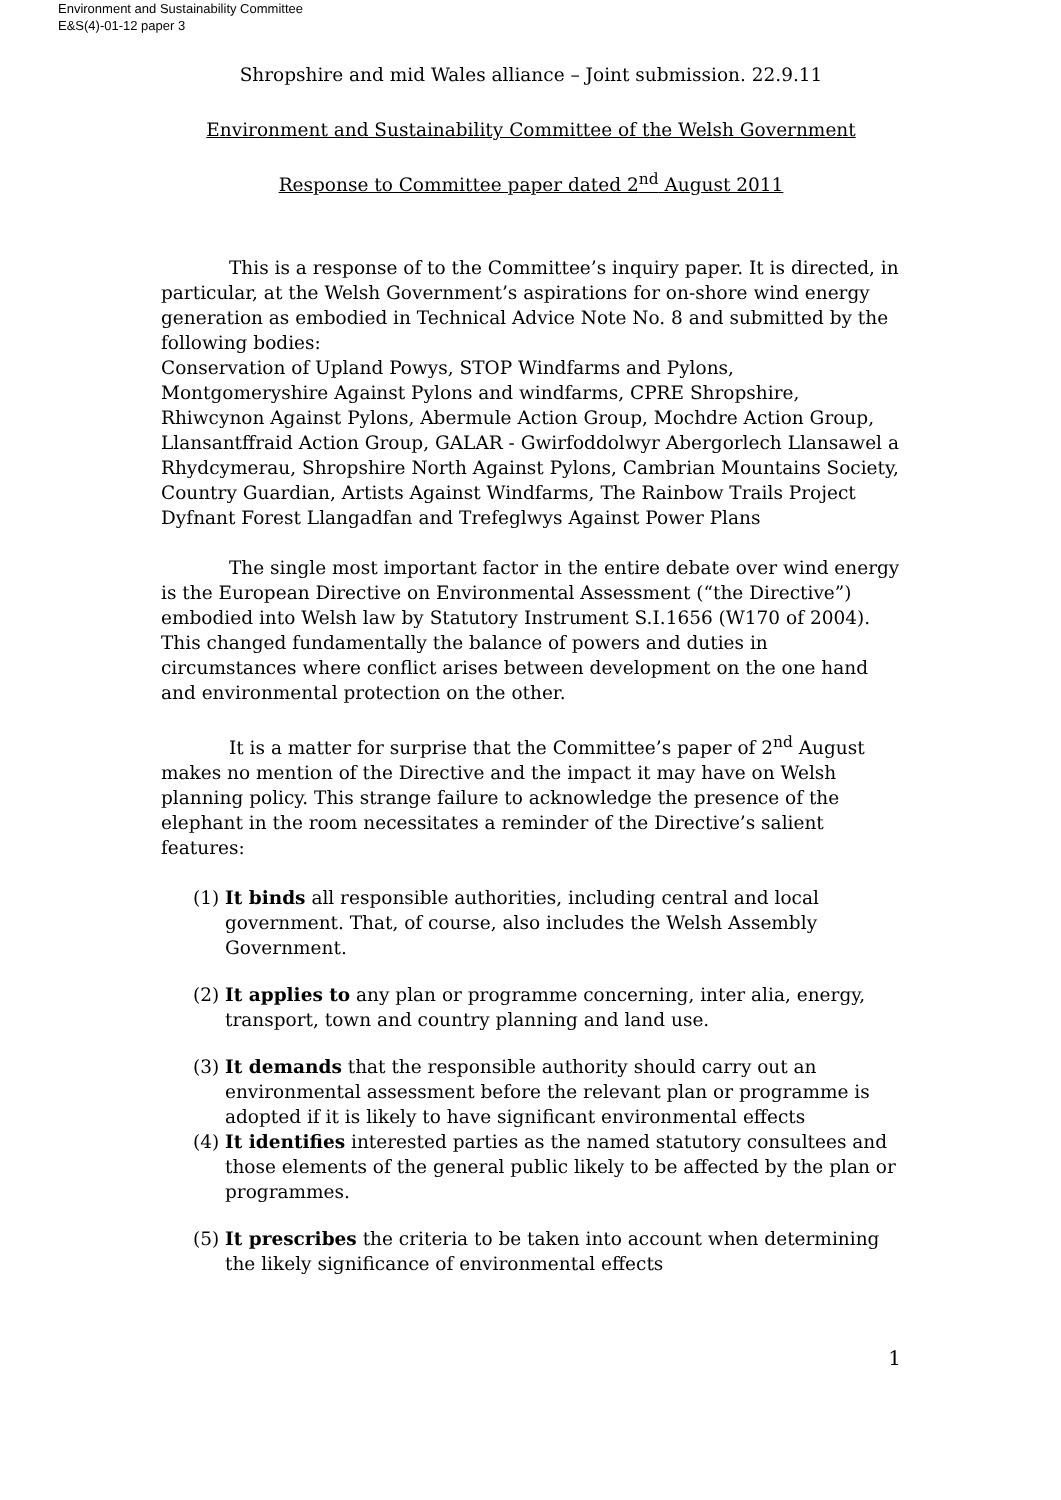Environment and Sustainability Committee
E&S(4)-01-12 paper 3
Shropshire and mid Wales alliance – Joint submission. 22.9.11
Environment and Sustainability Committee of the Welsh Government
Response to Committee paper dated 2<sup>nd</sup> August 2011
This is a response of to the Committee’s inquiry paper. It is directed, in particular, at the Welsh Government’s aspirations for on-shore wind energy generation as embodied in Technical Advice Note No. 8 and submitted by the following bodies:
Conservation of Upland Powys, STOP Windfarms and Pylons, Montgomeryshire Against Pylons and windfarms, CPRE Shropshire, Rhiwcynon Against Pylons, Abermule Action Group, Mochdre Action Group, Llansantffraid Action Group, GALAR - Gwirfoddolwyr Abergorlech Llansawel a Rhydcymerau, Shropshire North Against Pylons, Cambrian Mountains Society, Country Guardian, Artists Against Windfarms, The Rainbow Trails Project Dyfnant Forest Llangadfan and Trefeglwys Against Power Plans
The single most important factor in the entire debate over wind energy is the European Directive on Environmental Assessment (“the Directive”) embodied into Welsh law by Statutory Instrument S.I.1656 (W170 of 2004). This changed fundamentally the balance of powers and duties in circumstances where conflict arises between development on the one hand and environmental protection on the other.
It is a matter for surprise that the Committee’s paper of 2<sup>nd</sup> August makes no mention of the Directive and the impact it may have on Welsh planning policy. This strange failure to acknowledge the presence of the elephant in the room necessitates a reminder of the Directive’s salient features:
(1) It binds all responsible authorities, including central and local government. That, of course, also includes the Welsh Assembly Government.
(2) It applies to any plan or programme concerning, inter alia, energy, transport, town and country planning and land use.
(3) It demands that the responsible authority should carry out an environmental assessment before the relevant plan or programme is adopted if it is likely to have significant environmental effects
(4) It identifies interested parties as the named statutory consultees and those elements of the general public likely to be affected by the plan or programmes.
(5) It prescribes the criteria to be taken into account when determining the likely significance of environmental effects
1